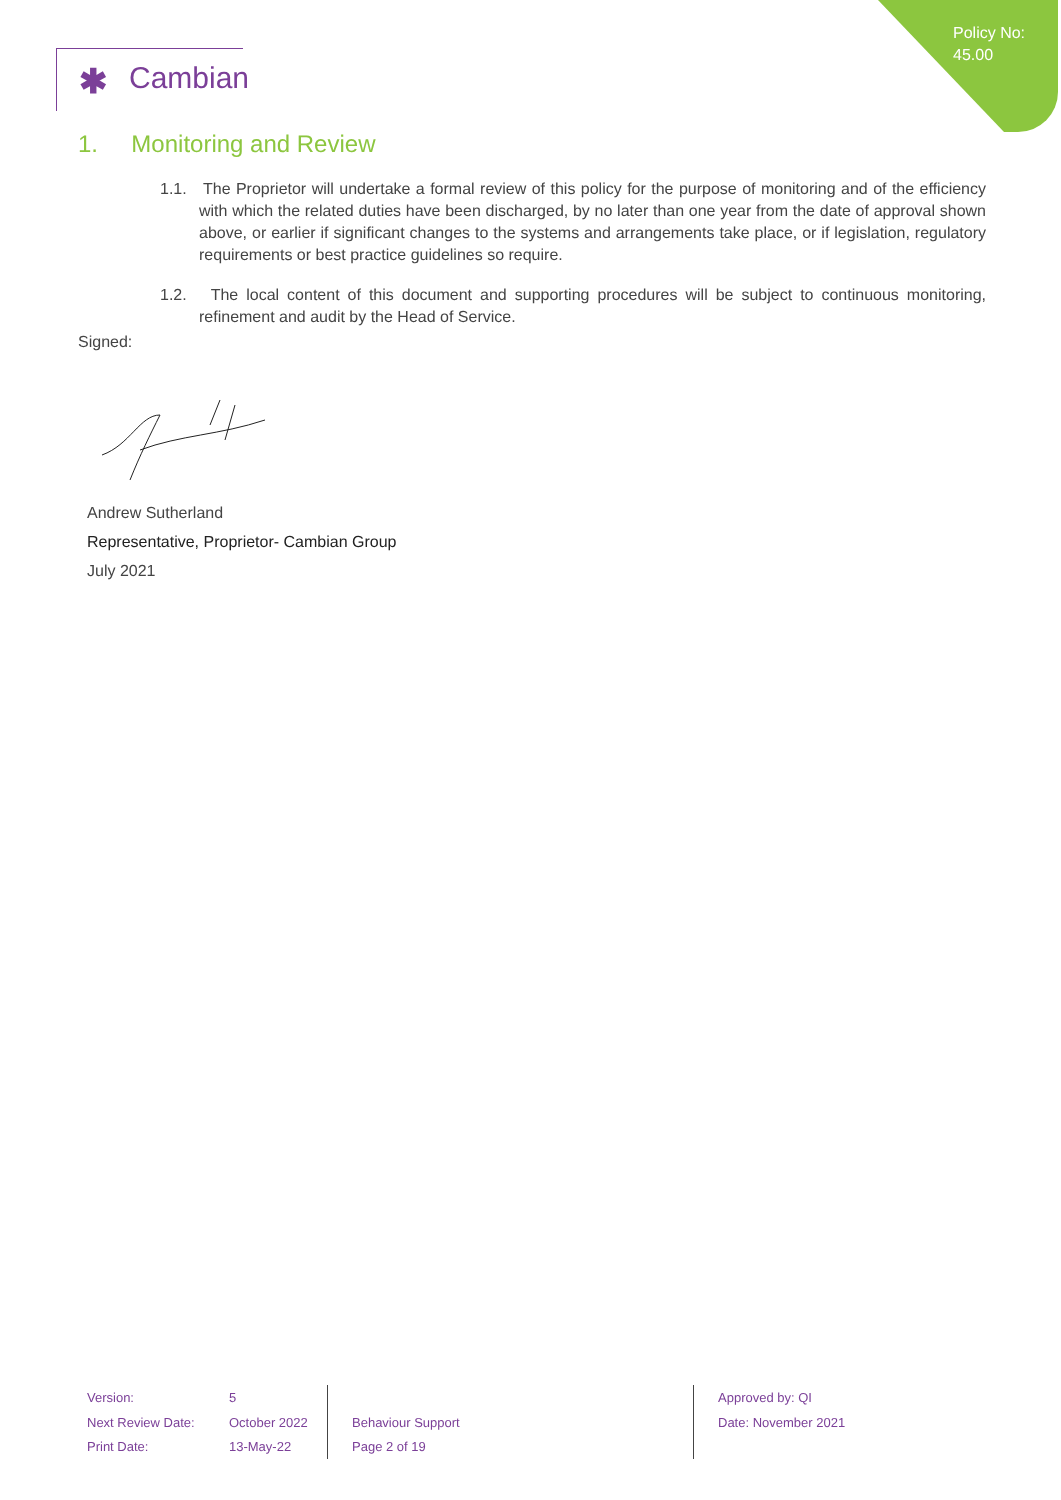Policy No:
45.00
✱ Cambian
1. Monitoring and Review
1.1. The Proprietor will undertake a formal review of this policy for the purpose of monitoring and of the efficiency with which the related duties have been discharged, by no later than one year from the date of approval shown above, or earlier if significant changes to the systems and arrangements take place, or if legislation, regulatory requirements or best practice guidelines so require.
1.2. The local content of this document and supporting procedures will be subject to continuous monitoring, refinement and audit by the Head of Service.
Signed:
Andrew Sutherland
Representative, Proprietor- Cambian Group
July 2021
Version:
Next Review Date:
Print Date:
5
October 2022
13-May-22
Behaviour Support
Page 2 of 19
Approved by: QI
Date: November 2021